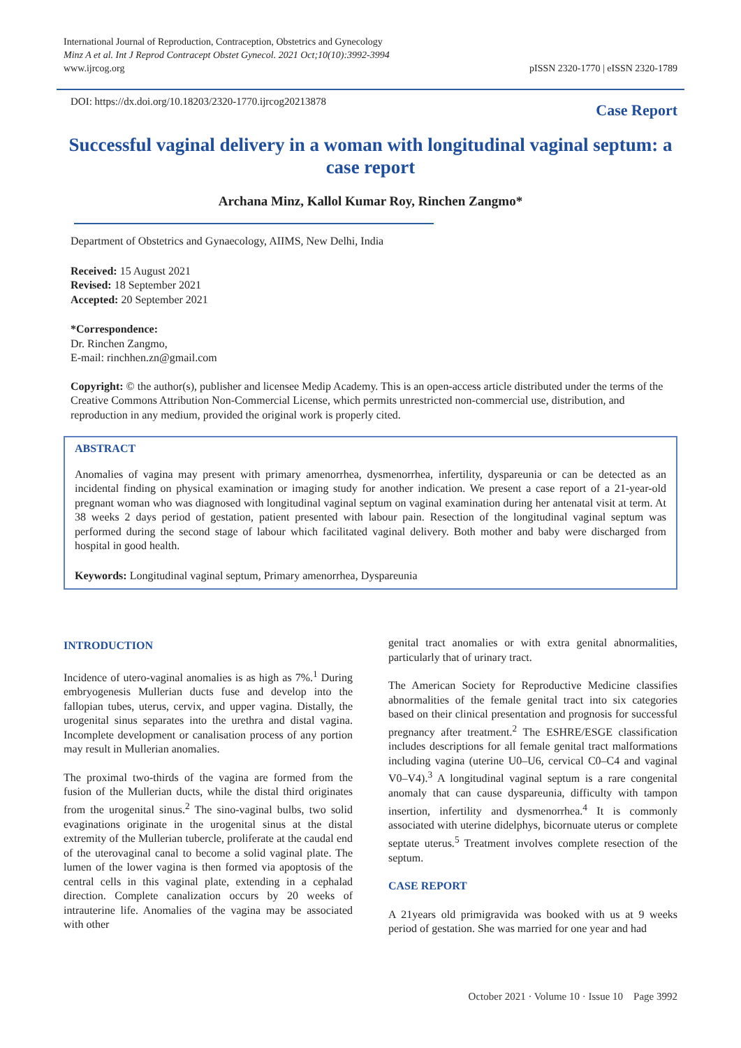International Journal of Reproduction, Contraception, Obstetrics and Gynecology
Minz A et al. Int J Reprod Contracept Obstet Gynecol. 2021 Oct;10(10):3992-3994
www.ijrcog.org
pISSN 2320-1770 | eISSN 2320-1789
DOI: https://dx.doi.org/10.18203/2320-1770.ijrcog20213878
Case Report
Successful vaginal delivery in a woman with longitudinal vaginal septum: a case report
Archana Minz, Kallol Kumar Roy, Rinchen Zangmo*
Department of Obstetrics and Gynaecology, AIIMS, New Delhi, India
Received: 15 August 2021
Revised: 18 September 2021
Accepted: 20 September 2021
*Correspondence:
Dr. Rinchen Zangmo,
E-mail: rinchhen.zn@gmail.com
Copyright: © the author(s), publisher and licensee Medip Academy. This is an open-access article distributed under the terms of the Creative Commons Attribution Non-Commercial License, which permits unrestricted non-commercial use, distribution, and reproduction in any medium, provided the original work is properly cited.
ABSTRACT
Anomalies of vagina may present with primary amenorrhea, dysmenorrhea, infertility, dyspareunia or can be detected as an incidental finding on physical examination or imaging study for another indication. We present a case report of a 21-year-old pregnant woman who was diagnosed with longitudinal vaginal septum on vaginal examination during her antenatal visit at term. At 38 weeks 2 days period of gestation, patient presented with labour pain. Resection of the longitudinal vaginal septum was performed during the second stage of labour which facilitated vaginal delivery. Both mother and baby were discharged from hospital in good health.
Keywords: Longitudinal vaginal septum, Primary amenorrhea, Dyspareunia
INTRODUCTION
Incidence of utero-vaginal anomalies is as high as 7%.<sup>1</sup> During embryogenesis Mullerian ducts fuse and develop into the fallopian tubes, uterus, cervix, and upper vagina. Distally, the urogenital sinus separates into the urethra and distal vagina. Incomplete development or canalisation process of any portion may result in Mullerian anomalies.
The proximal two-thirds of the vagina are formed from the fusion of the Mullerian ducts, while the distal third originates from the urogenital sinus.<sup>2</sup> The sino-vaginal bulbs, two solid evaginations originate in the urogenital sinus at the distal extremity of the Mullerian tubercle, proliferate at the caudal end of the uterovaginal canal to become a solid vaginal plate. The lumen of the lower vagina is then formed via apoptosis of the central cells in this vaginal plate, extending in a cephalad direction. Complete canalization occurs by 20 weeks of intrauterine life. Anomalies of the vagina may be associated with other
genital tract anomalies or with extra genital abnormalities, particularly that of urinary tract.
The American Society for Reproductive Medicine classifies abnormalities of the female genital tract into six categories based on their clinical presentation and prognosis for successful pregnancy after treatment.<sup>2</sup> The ESHRE/ESGE classification includes descriptions for all female genital tract malformations including vagina (uterine U0–U6, cervical C0–C4 and vaginal V0–V4).<sup>3</sup> A longitudinal vaginal septum is a rare congenital anomaly that can cause dyspareunia, difficulty with tampon insertion, infertility and dysmenorrhea.<sup>4</sup> It is commonly associated with uterine didelphys, bicornuate uterus or complete septate uterus.<sup>5</sup> Treatment involves complete resection of the septum.
CASE REPORT
A 21years old primigravida was booked with us at 9 weeks period of gestation. She was married for one year and had
October 2021 · Volume 10 · Issue 10 Page 3992